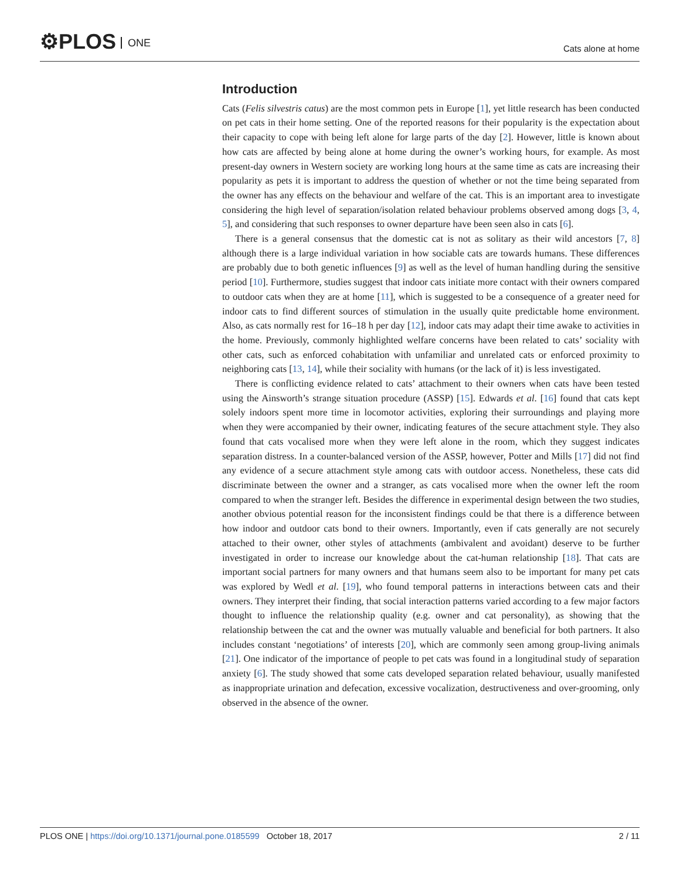⚙PLOS ONE
Cats alone at home
Introduction
Cats (Felis silvestris catus) are the most common pets in Europe [1], yet little research has been conducted on pet cats in their home setting. One of the reported reasons for their popularity is the expectation about their capacity to cope with being left alone for large parts of the day [2]. However, little is known about how cats are affected by being alone at home during the owner’s working hours, for example. As most present-day owners in Western society are working long hours at the same time as cats are increasing their popularity as pets it is important to address the question of whether or not the time being separated from the owner has any effects on the behaviour and welfare of the cat. This is an important area to investigate considering the high level of separation/isolation related behaviour problems observed among dogs [3, 4, 5], and considering that such responses to owner departure have been seen also in cats [6].
There is a general consensus that the domestic cat is not as solitary as their wild ancestors [7, 8] although there is a large individual variation in how sociable cats are towards humans. These differences are probably due to both genetic influences [9] as well as the level of human handling during the sensitive period [10]. Furthermore, studies suggest that indoor cats initiate more contact with their owners compared to outdoor cats when they are at home [11], which is suggested to be a consequence of a greater need for indoor cats to find different sources of stimulation in the usually quite predictable home environment. Also, as cats normally rest for 16–18 h per day [12], indoor cats may adapt their time awake to activities in the home. Previously, commonly highlighted welfare concerns have been related to cats’ sociality with other cats, such as enforced cohabitation with unfamiliar and unrelated cats or enforced proximity to neighboring cats [13, 14], while their sociality with humans (or the lack of it) is less investigated.
There is conflicting evidence related to cats’ attachment to their owners when cats have been tested using the Ainsworth’s strange situation procedure (ASSP) [15]. Edwards et al. [16] found that cats kept solely indoors spent more time in locomotor activities, exploring their surroundings and playing more when they were accompanied by their owner, indicating features of the secure attachment style. They also found that cats vocalised more when they were left alone in the room, which they suggest indicates separation distress. In a counter-balanced version of the ASSP, however, Potter and Mills [17] did not find any evidence of a secure attachment style among cats with outdoor access. Nonetheless, these cats did discriminate between the owner and a stranger, as cats vocalised more when the owner left the room compared to when the stranger left. Besides the difference in experimental design between the two studies, another obvious potential reason for the inconsistent findings could be that there is a difference between how indoor and outdoor cats bond to their owners. Importantly, even if cats generally are not securely attached to their owner, other styles of attachments (ambivalent and avoidant) deserve to be further investigated in order to increase our knowledge about the cat-human relationship [18]. That cats are important social partners for many owners and that humans seem also to be important for many pet cats was explored by Wedl et al. [19], who found temporal patterns in interactions between cats and their owners. They interpret their finding, that social interaction patterns varied according to a few major factors thought to influence the relationship quality (e.g. owner and cat personality), as showing that the relationship between the cat and the owner was mutually valuable and beneficial for both partners. It also includes constant ‘negotiations’ of interests [20], which are commonly seen among group-living animals [21]. One indicator of the importance of people to pet cats was found in a longitudinal study of separation anxiety [6]. The study showed that some cats developed separation related behaviour, usually manifested as inappropriate urination and defecation, excessive vocalization, destructiveness and over-grooming, only observed in the absence of the owner.
2 / 11 PLOS ONE | https://doi.org/10.1371/journal.pone.0185599 October 18, 2017